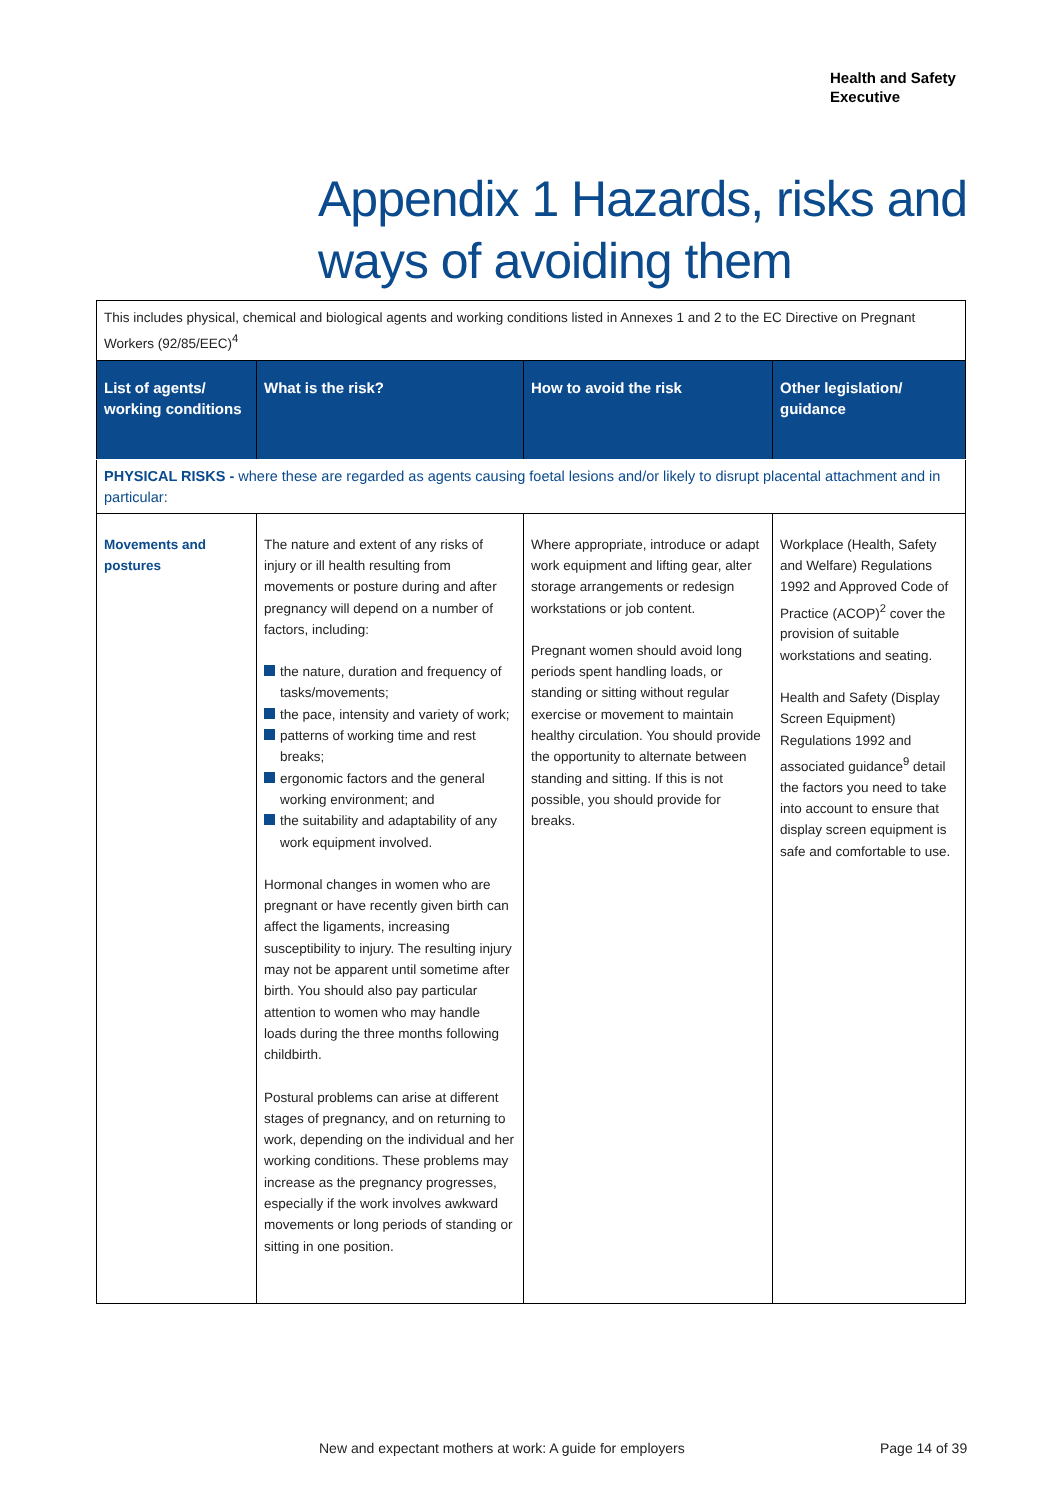Health and Safety
Executive
Appendix 1 Hazards, risks and
ways of avoiding them
| This includes physical, chemical and biological agents and working conditions listed in Annexes 1 and 2 to the EC Directive on Pregnant Workers (92/85/EEC)<sup>4</sup> | | | |
| List of agents/ working conditions | What is the risk? | How to avoid the risk | Other legislation/ guidance |
| PHYSICAL RISKS - where these are regarded as agents causing foetal lesions and/or likely to disrupt placental attachment and in particular: | | | |
| Movements and postures | The nature and extent of any risks of injury or ill health resulting from movements or posture during and after pregnancy will depend on a number of factors, including: the nature, duration and frequency of tasks/movements; the pace, intensity and variety of work; patterns of working time and rest breaks; ergonomic factors and the general working environment; and the suitability and adaptability of any work equipment involved. Hormonal changes in women who are pregnant or have recently given birth can affect the ligaments, increasing susceptibility to injury. The resulting injury may not be apparent until sometime after birth. You should also pay particular attention to women who may handle loads during the three months following childbirth. Postural problems can arise at different stages of pregnancy, and on returning to work, depending on the individual and her working conditions. These problems may increase as the pregnancy progresses, especially if the work involves awkward movements or long periods of standing or sitting in one position. | Where appropriate, introduce or adapt work equipment and lifting gear, alter storage arrangements or redesign workstations or job content. Pregnant women should avoid long periods spent handling loads, or standing or sitting without regular exercise or movement to maintain healthy circulation. You should provide the opportunity to alternate between standing and sitting. If this is not possible, you should provide for breaks. | Workplace (Health, Safety and Welfare) Regulations 1992 and Approved Code of Practice (ACOP)<sup>2</sup> cover the provision of suitable workstations and seating. Health and Safety (Display Screen Equipment) Regulations 1992 and associated guidance<sup>9</sup> detail the factors you need to take into account to ensure that display screen equipment is safe and comfortable to use. |
New and expectant mothers at work: A guide for employers
Page 14 of 39